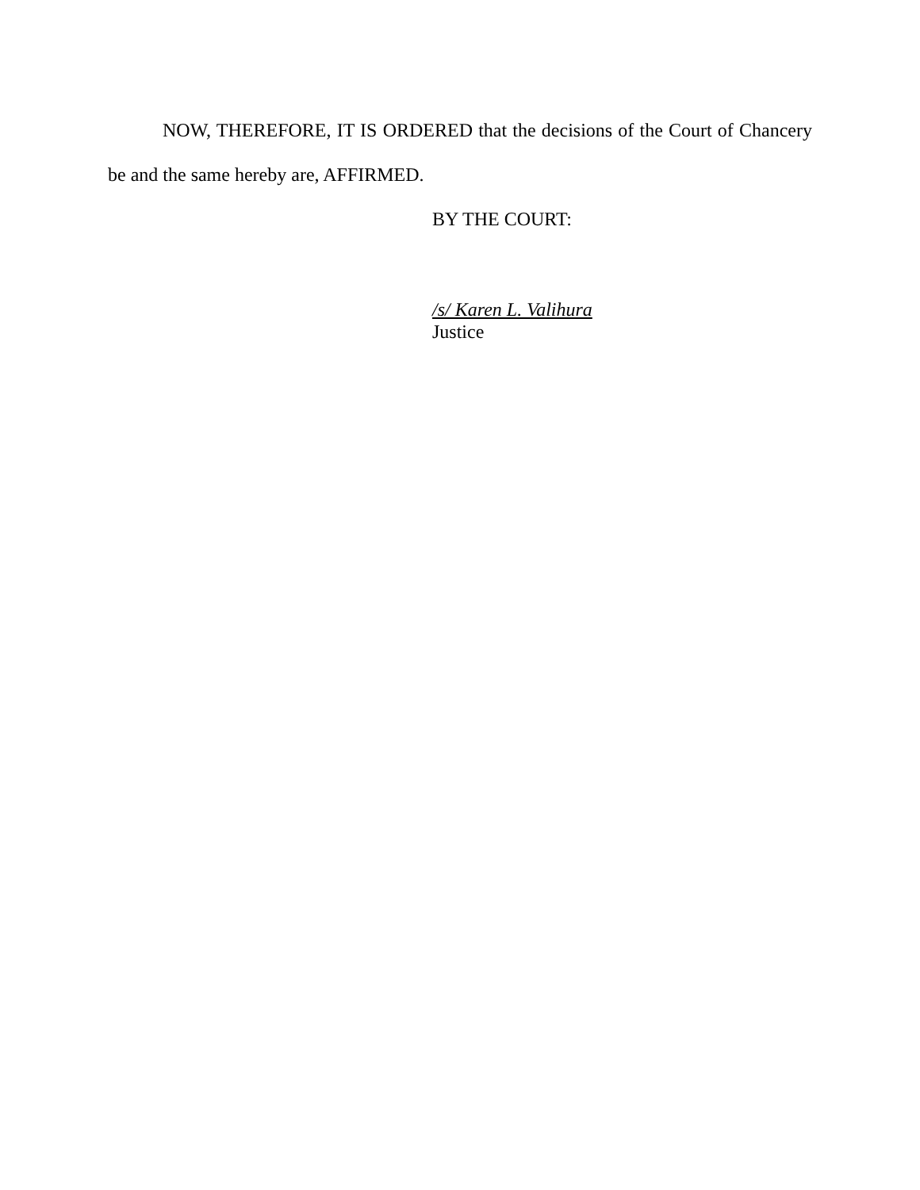NOW, THEREFORE, IT IS ORDERED that the decisions of the Court of Chancery
be and the same hereby are, AFFIRMED.
BY THE COURT:
/s/ Karen L. Valihura
Justice